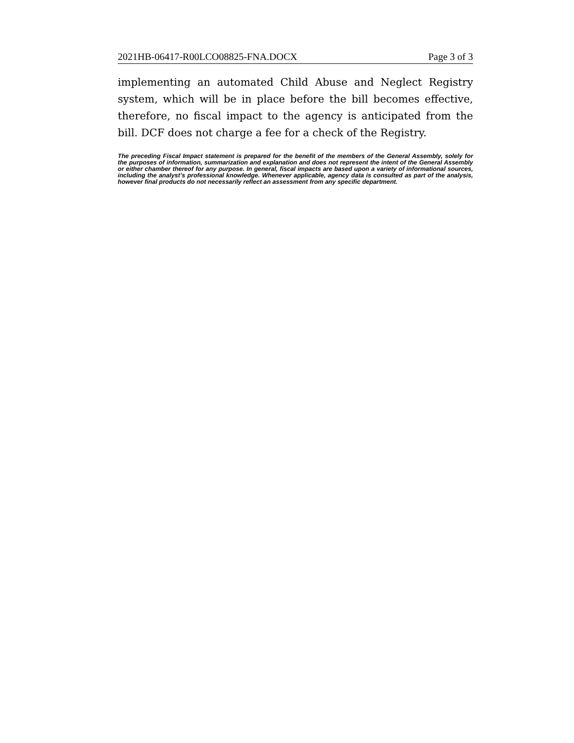2021HB-06417-R00LCO08825-FNA.DOCX Page 3 of 3
implementing an automated Child Abuse and Neglect Registry system, which will be in place before the bill becomes effective, therefore, no fiscal impact to the agency is anticipated from the bill. DCF does not charge a fee for a check of the Registry.
The preceding Fiscal Impact statement is prepared for the benefit of the members of the General Assembly, solely for the purposes of information, summarization and explanation and does not represent the intent of the General Assembly or either chamber thereof for any purpose. In general, fiscal impacts are based upon a variety of informational sources, including the analyst’s professional knowledge. Whenever applicable, agency data is consulted as part of the analysis, however final products do not necessarily reflect an assessment from any specific department.